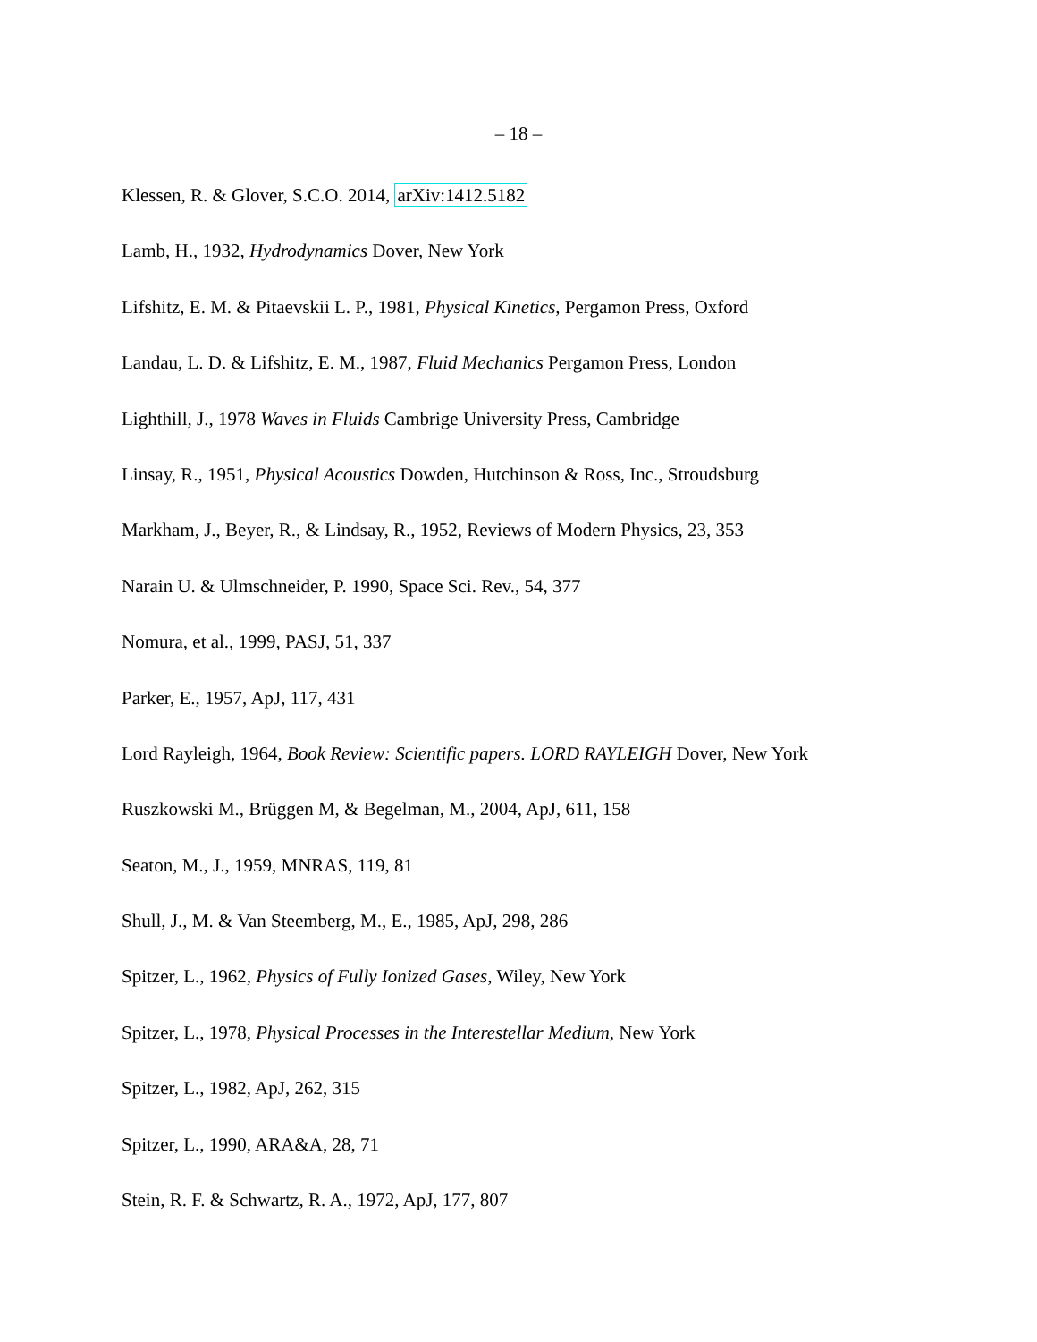– 18 –
Klessen, R. & Glover, S.C.O. 2014, arXiv:1412.5182
Lamb, H., 1932, Hydrodynamics Dover, New York
Lifshitz, E. M. & Pitaevskii L. P., 1981, Physical Kinetics, Pergamon Press, Oxford
Landau, L. D. & Lifshitz, E. M., 1987, Fluid Mechanics Pergamon Press, London
Lighthill, J., 1978 Waves in Fluids Cambrige University Press, Cambridge
Linsay, R., 1951, Physical Acoustics Dowden, Hutchinson & Ross, Inc., Stroudsburg
Markham, J., Beyer, R., & Lindsay, R., 1952, Reviews of Modern Physics, 23, 353
Narain U. & Ulmschneider, P. 1990, Space Sci. Rev., 54, 377
Nomura, et al., 1999, PASJ, 51, 337
Parker, E., 1957, ApJ, 117, 431
Lord Rayleigh, 1964, Book Review: Scientific papers. LORD RAYLEIGH Dover, New York
Ruszkowski M., Brüggen M, & Begelman, M., 2004, ApJ, 611, 158
Seaton, M., J., 1959, MNRAS, 119, 81
Shull, J., M. & Van Steemberg, M., E., 1985, ApJ, 298, 286
Spitzer, L., 1962, Physics of Fully Ionized Gases, Wiley, New York
Spitzer, L., 1978, Physical Processes in the Interestellar Medium, New York
Spitzer, L., 1982, ApJ, 262, 315
Spitzer, L., 1990, ARA&A, 28, 71
Stein, R. F. & Schwartz, R. A., 1972, ApJ, 177, 807